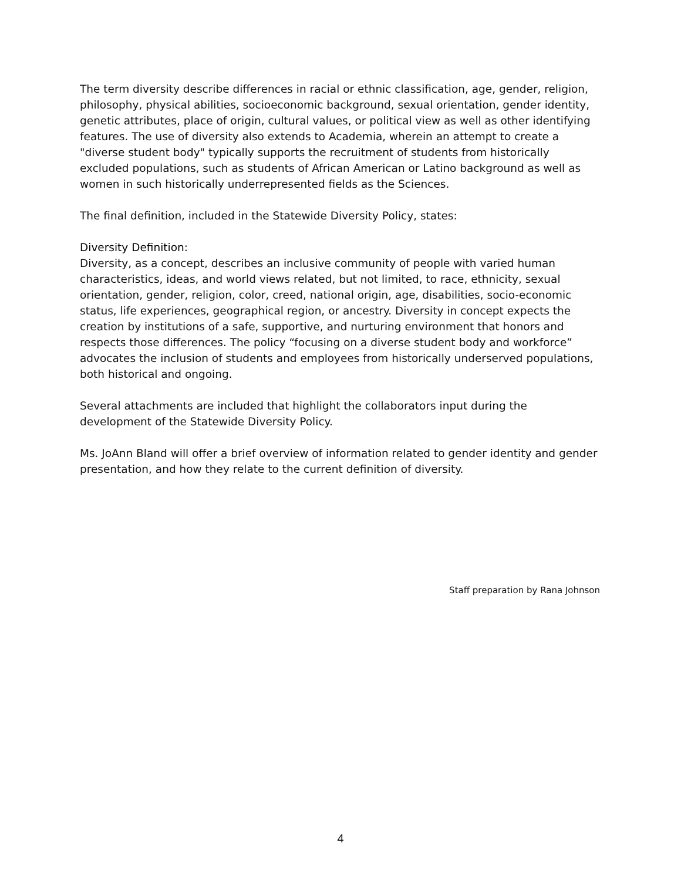The term diversity describe differences in racial or ethnic classification, age, gender, religion, philosophy, physical abilities, socioeconomic background, sexual orientation, gender identity, genetic attributes, place of origin, cultural values, or political view as well as other identifying features. The use of diversity also extends to Academia, wherein an attempt to create a "diverse student body" typically supports the recruitment of students from historically excluded populations, such as students of African American or Latino background as well as women in such historically underrepresented fields as the Sciences.
The final definition, included in the Statewide Diversity Policy, states:
Diversity Definition:
Diversity, as a concept, describes an inclusive community of people with varied human characteristics, ideas, and world views related, but not limited, to race, ethnicity, sexual orientation, gender, religion, color, creed, national origin, age, disabilities, socio-economic status, life experiences, geographical region, or ancestry. Diversity in concept expects the creation by institutions of a safe, supportive, and nurturing environment that honors and respects those differences. The policy “focusing on a diverse student body and workforce” advocates the inclusion of students and employees from historically underserved populations, both historical and ongoing.
Several attachments are included that highlight the collaborators input during the development of the Statewide Diversity Policy.
Ms. JoAnn Bland will offer a brief overview of information related to gender identity and gender presentation, and how they relate to the current definition of diversity.
Staff preparation by Rana Johnson
4